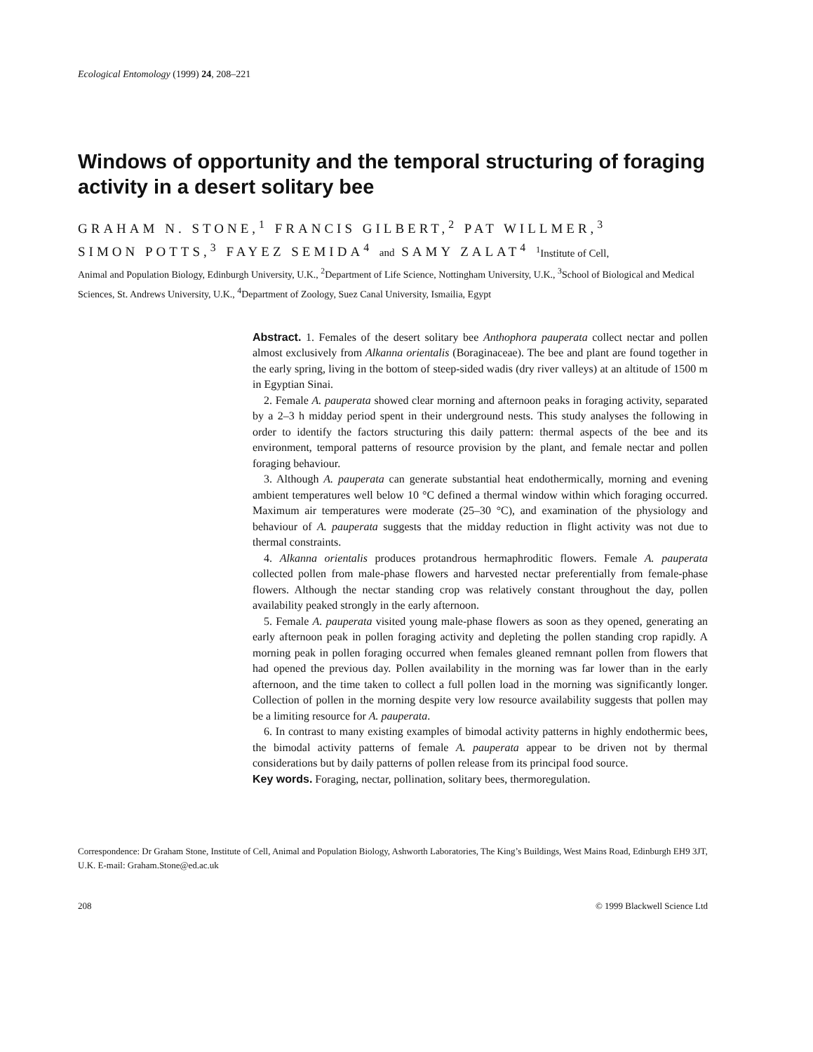Ecological Entomology (1999) 24, 208–221
Windows of opportunity and the temporal structuring of foraging activity in a desert solitary bee
GRAHAM N. STONE,<sup>1</sup> FRANCIS GILBERT,<sup>2</sup> PAT WILLMER,<sup>3</sup>
SIMON POTTS,<sup>3</sup> FAYEZ SEMIDA<sup>4</sup> and SAMY ZALAT<sup>4</sup> <sup>1</sup>Institute of Cell,
Animal and Population Biology, Edinburgh University, U.K., <sup>2</sup>Department of Life Science, Nottingham University, U.K., <sup>3</sup>School of Biological and Medical Sciences, St. Andrews University, U.K., <sup>4</sup>Department of Zoology, Suez Canal University, Ismailia, Egypt
Abstract. 1. Females of the desert solitary bee Anthophora pauperata collect nectar and pollen almost exclusively from Alkanna orientalis (Boraginaceae). The bee and plant are found together in the early spring, living in the bottom of steep-sided wadis (dry river valleys) at an altitude of 1500 m in Egyptian Sinai.
2. Female A. pauperata showed clear morning and afternoon peaks in foraging activity, separated by a 2–3 h midday period spent in their underground nests. This study analyses the following in order to identify the factors structuring this daily pattern: thermal aspects of the bee and its environment, temporal patterns of resource provision by the plant, and female nectar and pollen foraging behaviour.
3. Although A. pauperata can generate substantial heat endothermically, morning and evening ambient temperatures well below 10 °C defined a thermal window within which foraging occurred. Maximum air temperatures were moderate (25–30 °C), and examination of the physiology and behaviour of A. pauperata suggests that the midday reduction in flight activity was not due to thermal constraints.
4. Alkanna orientalis produces protandrous hermaphroditic flowers. Female A. pauperata collected pollen from male-phase flowers and harvested nectar preferentially from female-phase flowers. Although the nectar standing crop was relatively constant throughout the day, pollen availability peaked strongly in the early afternoon.
5. Female A. pauperata visited young male-phase flowers as soon as they opened, generating an early afternoon peak in pollen foraging activity and depleting the pollen standing crop rapidly. A morning peak in pollen foraging occurred when females gleaned remnant pollen from flowers that had opened the previous day. Pollen availability in the morning was far lower than in the early afternoon, and the time taken to collect a full pollen load in the morning was significantly longer. Collection of pollen in the morning despite very low resource availability suggests that pollen may be a limiting resource for A. pauperata.
6. In contrast to many existing examples of bimodal activity patterns in highly endothermic bees, the bimodal activity patterns of female A. pauperata appear to be driven not by thermal considerations but by daily patterns of pollen release from its principal food source.
Key words. Foraging, nectar, pollination, solitary bees, thermoregulation.
Correspondence: Dr Graham Stone, Institute of Cell, Animal and Population Biology, Ashworth Laboratories, The King’s Buildings, West Mains Road, Edinburgh EH9 3JT, U.K. E-mail: Graham.Stone@ed.ac.uk
208 © 1999 Blackwell Science Ltd